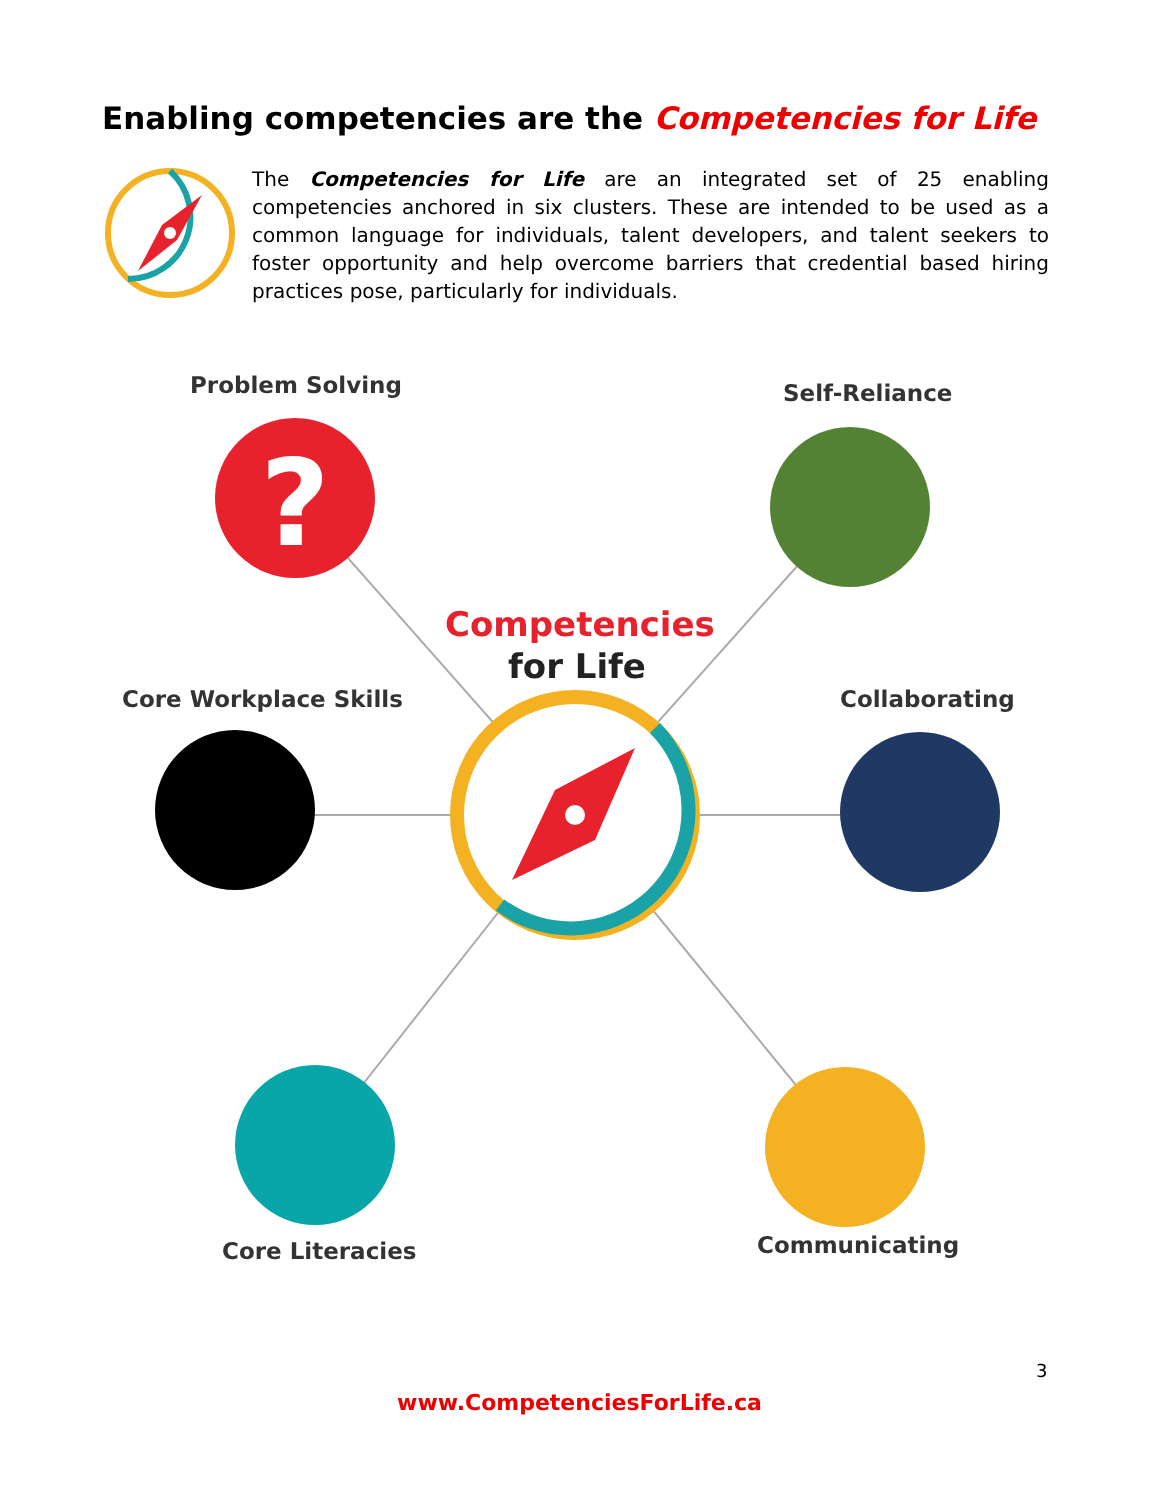Enabling competencies are the Competencies for Life
The Competencies for Life are an integrated set of 25 enabling competencies anchored in six clusters. These are intended to be used as a common language for individuals, talent developers, and talent seekers to foster opportunity and help overcome barriers that credential based hiring practices pose, particularly for individuals.
?
Problem Solving Self-Reliance
Competencies
for Life
Core Workplace Skills Collaborating
Core Literacies Communicating
3
www.CompetenciesForLife.ca